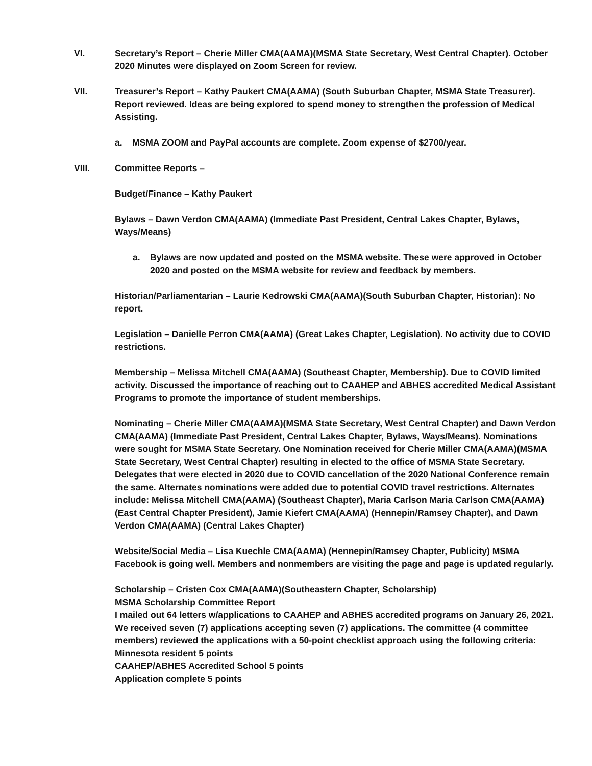VI. Secretary’s Report – Cherie Miller CMA(AAMA)(MSMA State Secretary, West Central Chapter). October 2020 Minutes were displayed on Zoom Screen for review.
VII. Treasurer’s Report – Kathy Paukert CMA(AAMA) (South Suburban Chapter, MSMA State Treasurer). Report reviewed. Ideas are being explored to spend money to strengthen the profession of Medical Assisting.
a. MSMA ZOOM and PayPal accounts are complete. Zoom expense of $2700/year.
VIII. Committee Reports –
Budget/Finance – Kathy Paukert
Bylaws – Dawn Verdon CMA(AAMA) (Immediate Past President, Central Lakes Chapter, Bylaws, Ways/Means)
a. Bylaws are now updated and posted on the MSMA website. These were approved in October 2020 and posted on the MSMA website for review and feedback by members.
Historian/Parliamentarian – Laurie Kedrowski CMA(AAMA)(South Suburban Chapter, Historian): No report.
Legislation – Danielle Perron CMA(AAMA) (Great Lakes Chapter, Legislation). No activity due to COVID restrictions.
Membership – Melissa Mitchell CMA(AAMA) (Southeast Chapter, Membership). Due to COVID limited activity. Discussed the importance of reaching out to CAAHEP and ABHES accredited Medical Assistant Programs to promote the importance of student memberships.
Nominating – Cherie Miller CMA(AAMA)(MSMA State Secretary, West Central Chapter) and Dawn Verdon CMA(AAMA) (Immediate Past President, Central Lakes Chapter, Bylaws, Ways/Means). Nominations were sought for MSMA State Secretary. One Nomination received for Cherie Miller CMA(AAMA)(MSMA State Secretary, West Central Chapter) resulting in elected to the office of MSMA State Secretary. Delegates that were elected in 2020 due to COVID cancellation of the 2020 National Conference remain the same. Alternates nominations were added due to potential COVID travel restrictions. Alternates include: Melissa Mitchell CMA(AAMA) (Southeast Chapter), Maria Carlson Maria Carlson CMA(AAMA)(East Central Chapter President), Jamie Kiefert CMA(AAMA) (Hennepin/Ramsey Chapter), and Dawn Verdon CMA(AAMA) (Central Lakes Chapter)
Website/Social Media – Lisa Kuechle CMA(AAMA) (Hennepin/Ramsey Chapter, Publicity) MSMA Facebook is going well. Members and nonmembers are visiting the page and page is updated regularly.
Scholarship – Cristen Cox CMA(AAMA)(Southeastern Chapter, Scholarship)
MSMA Scholarship Committee Report
I mailed out 64 letters w/applications to CAAHEP and ABHES accredited programs on January 26, 2021. We received seven (7) applications accepting seven (7) applications. The committee (4 committee members) reviewed the applications with a 50-point checklist approach using the following criteria:
Minnesota resident 5 points
CAAHEP/ABHES Accredited School 5 points
Application complete 5 points